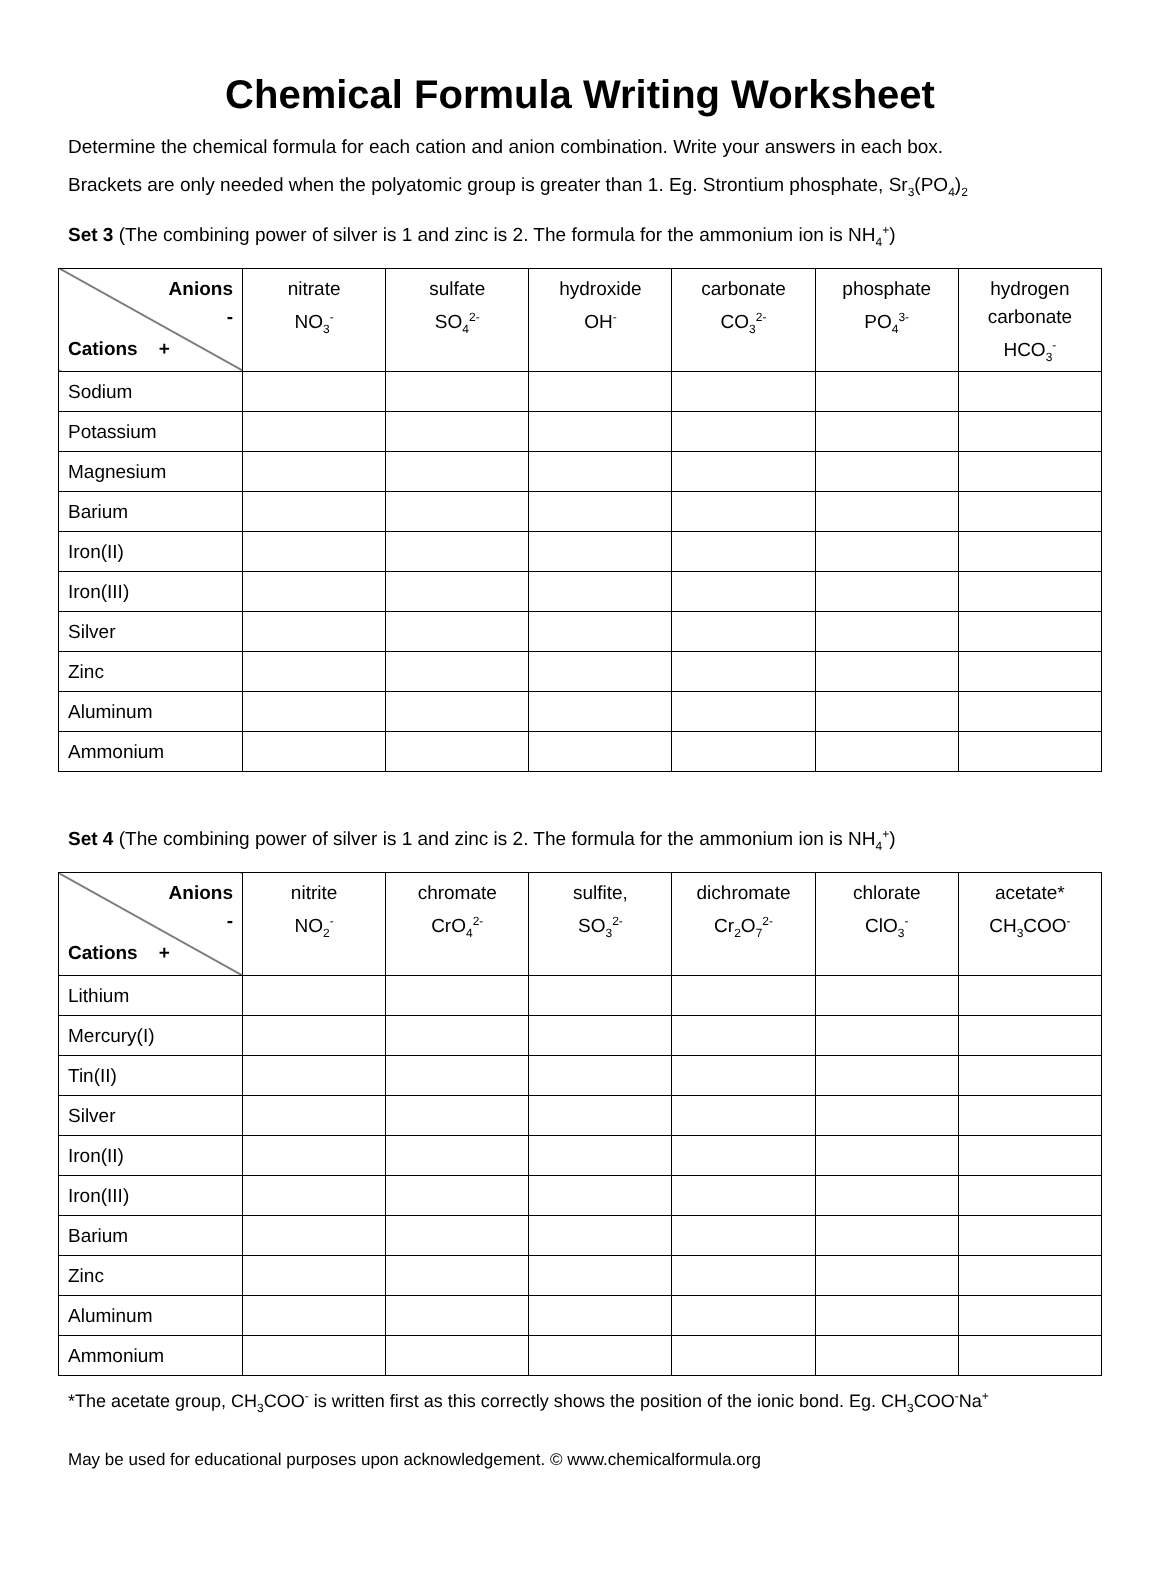Chemical Formula Writing Worksheet
Determine the chemical formula for each cation and anion combination. Write your answers in each box.
Brackets are only needed when the polyatomic group is greater than 1. Eg. Strontium phosphate, Sr<sub>3</sub>(PO<sub>4</sub>)<sub>2</sub>
Set 3 (The combining power of silver is 1 and zinc is 2. The formula for the ammonium ion is NH<sub>4</sub><sup>+</sup>)
| Anions - Cations + | nitrate NO<sub>3</sub><sup>-</sup> | sulfate SO<sub>4</sub><sup>2-</sup> | hydroxide OH<sup>-</sup> | carbonate CO<sub>3</sub><sup>2-</sup> | phosphate PO<sub>4</sub><sup>3-</sup> | hydrogen carbonate HCO<sub>3</sub><sup>-</sup> |
| --- | --- | --- | --- | --- | --- | --- |
| Sodium | | | | | | |
| Potassium | | | | | | |
| Magnesium | | | | | | |
| Barium | | | | | | |
| Iron(II) | | | | | | |
| Iron(III) | | | | | | |
| Silver | | | | | | |
| Zinc | | | | | | |
| Aluminum | | | | | | |
| Ammonium | | | | | | |
Set 4 (The combining power of silver is 1 and zinc is 2. The formula for the ammonium ion is NH<sub>4</sub><sup>+</sup>)
| Anions - Cations + | nitrite NO<sub>2</sub><sup>-</sup> | chromate CrO<sub>4</sub><sup>2-</sup> | sulfite, SO<sub>3</sub><sup>2-</sup> | dichromate Cr<sub>2</sub>O<sub>7</sub><sup>2-</sup> | chlorate ClO<sub>3</sub><sup>-</sup> | acetate* CH<sub>3</sub>COO<sup>-</sup> |
| --- | --- | --- | --- | --- | --- | --- |
| Lithium | | | | | | |
| Mercury(I) | | | | | | |
| Tin(II) | | | | | | |
| Silver | | | | | | |
| Iron(II) | | | | | | |
| Iron(III) | | | | | | |
| Barium | | | | | | |
| Zinc | | | | | | |
| Aluminum | | | | | | |
| Ammonium | | | | | | |
*The acetate group, CH<sub>3</sub>COO<sup>-</sup> is written first as this correctly shows the position of the ionic bond. Eg. CH<sub>3</sub>COO<sup>-</sup>Na<sup>+</sup>
May be used for educational purposes upon acknowledgement. © www.chemicalformula.org